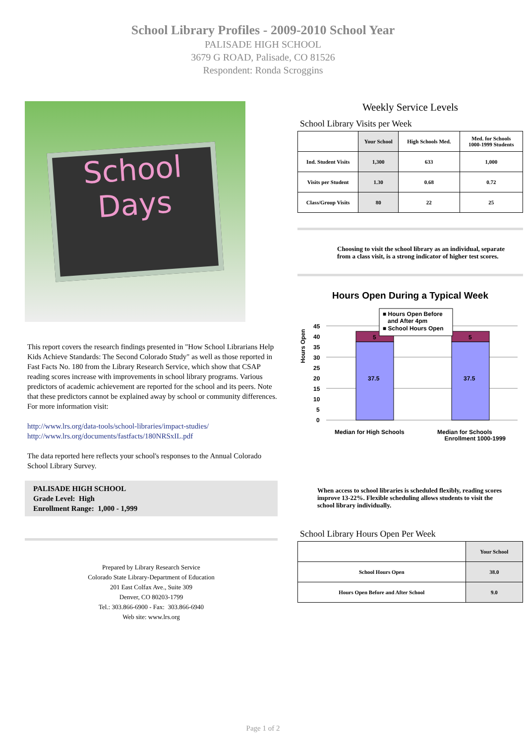School Library Profiles - 2009-2010 School Year
PALISADE HIGH SCHOOL
3679 G ROAD, Palisade, CO 81526
Respondent: Ronda Scroggins
School
Days
This report covers the research findings presented in "How School Librarians Help Kids Achieve Standards: The Second Colorado Study" as well as those reported in Fast Facts No. 180 from the Library Research Service, which show that CSAP reading scores increase with improvements in school library programs. Various predictors of academic achievement are reported for the school and its peers. Note that these predictors cannot be explained away by school or community differences. For more information visit:
http://www.lrs.org/data-tools/school-libraries/impact-studies/
http://www.lrs.org/documents/fastfacts/180NRSxIL.pdf
The data reported here reflects your school's responses to the Annual Colorado School Library Survey.
PALISADE HIGH SCHOOL
Grade Level: High
Enrollment Range: 1,000 - 1,999
Prepared by Library Research Service
Colorado State Library-Department of Education
201 East Colfax Ave., Suite 309
Denver, CO 80203-1799
Tel.: 303.866-6900 - Fax: 303.866-6940
Web site: www.lrs.org
Weekly Service Levels
School Library Visits per Week
| | Your School | High Schools Med. | Med. for Schools 1000-1999 Students |
| --- | --- | --- | --- |
| Ind. Student Visits | 1,300 | 633 | 1,000 |
| Visits per Student | 1.30 | 0.68 | 0.72 |
| Class/Group Visits | 80 | 22 | 25 |
Choosing to visit the school library as an individual, separate from a class visit, is a strong indicator of higher test scores.
Hours Open During a Typical Week
Hours Open
45
40
35
30
25
20
15
10
5
0
37.5
37.5
5
5
■ Hours Open Before
and After 4pm
■ School Hours Open
Median for High Schools
Median for Schools
Enrollment 1000-1999
When access to school libraries is scheduled flexibly, reading scores improve 13-22%. Flexible scheduling allows students to visit the school library individually.
School Library Hours Open Per Week
| | Your School |
| --- | --- |
| School Hours Open | 38.0 |
| Hours Open Before and After School | 9.0 |
Page 1 of 2